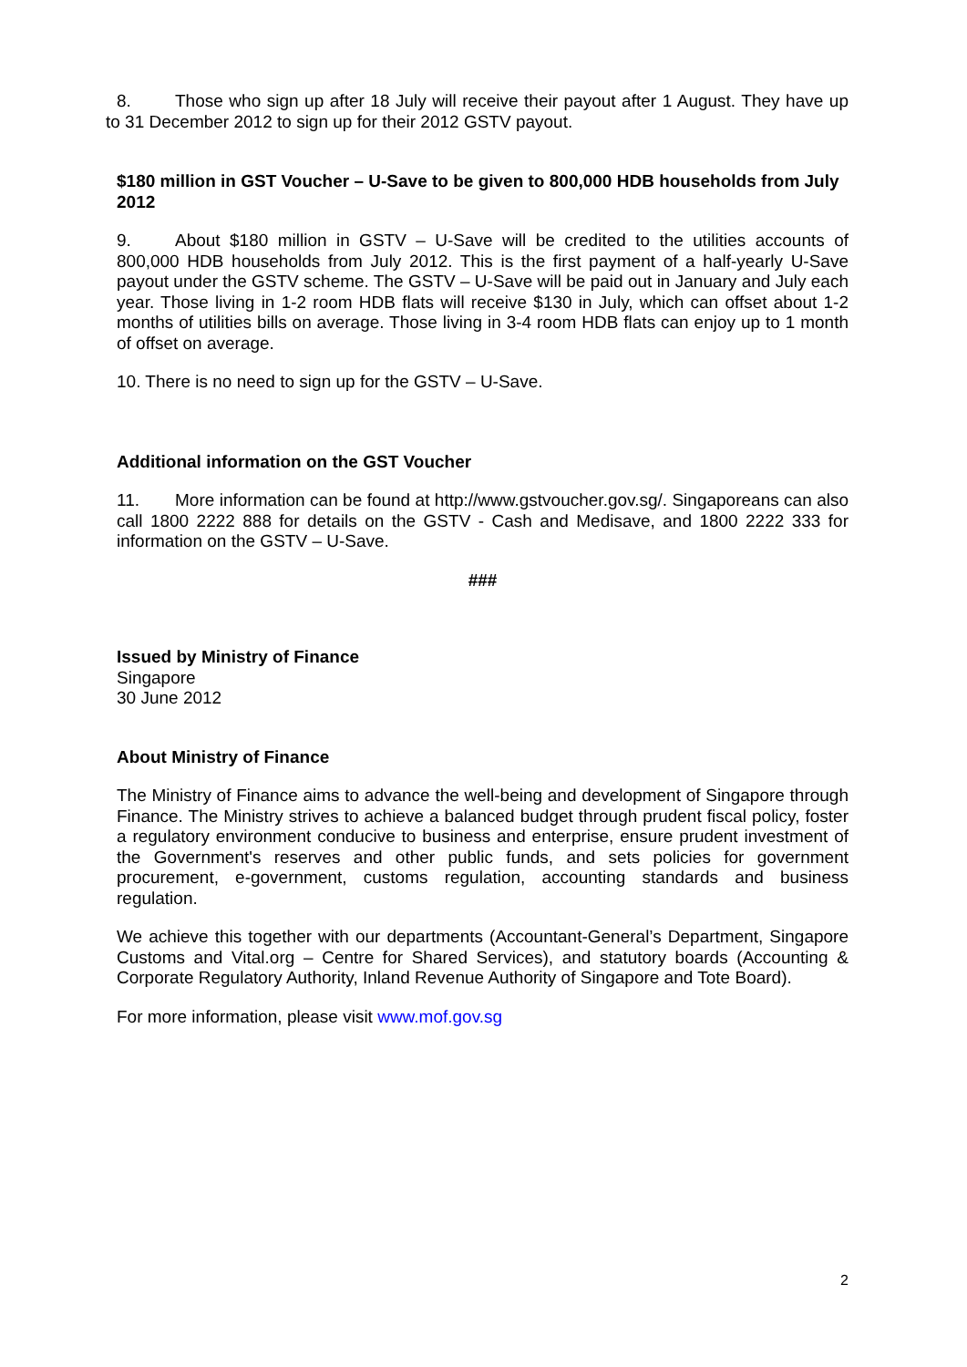8. Those who sign up after 18 July will receive their payout after 1 August. They have up to 31 December 2012 to sign up for their 2012 GSTV payout.
$180 million in GST Voucher – U-Save to be given to 800,000 HDB households from July 2012
9. About $180 million in GSTV – U-Save will be credited to the utilities accounts of 800,000 HDB households from July 2012. This is the first payment of a half-yearly U-Save payout under the GSTV scheme. The GSTV – U-Save will be paid out in January and July each year. Those living in 1-2 room HDB flats will receive $130 in July, which can offset about 1-2 months of utilities bills on average. Those living in 3-4 room HDB flats can enjoy up to 1 month of offset on average.
10. There is no need to sign up for the GSTV – U-Save.
Additional information on the GST Voucher
11. More information can be found at http://www.gstvoucher.gov.sg/. Singaporeans can also call 1800 2222 888 for details on the GSTV - Cash and Medisave, and 1800 2222 333 for information on the GSTV – U-Save.
###
Issued by Ministry of Finance
Singapore
30 June 2012
About Ministry of Finance
The Ministry of Finance aims to advance the well-being and development of Singapore through Finance. The Ministry strives to achieve a balanced budget through prudent fiscal policy, foster a regulatory environment conducive to business and enterprise, ensure prudent investment of the Government's reserves and other public funds, and sets policies for government procurement, e-government, customs regulation, accounting standards and business regulation.
We achieve this together with our departments (Accountant-General’s Department, Singapore Customs and Vital.org – Centre for Shared Services), and statutory boards (Accounting & Corporate Regulatory Authority, Inland Revenue Authority of Singapore and Tote Board).
For more information, please visit www.mof.gov.sg
2